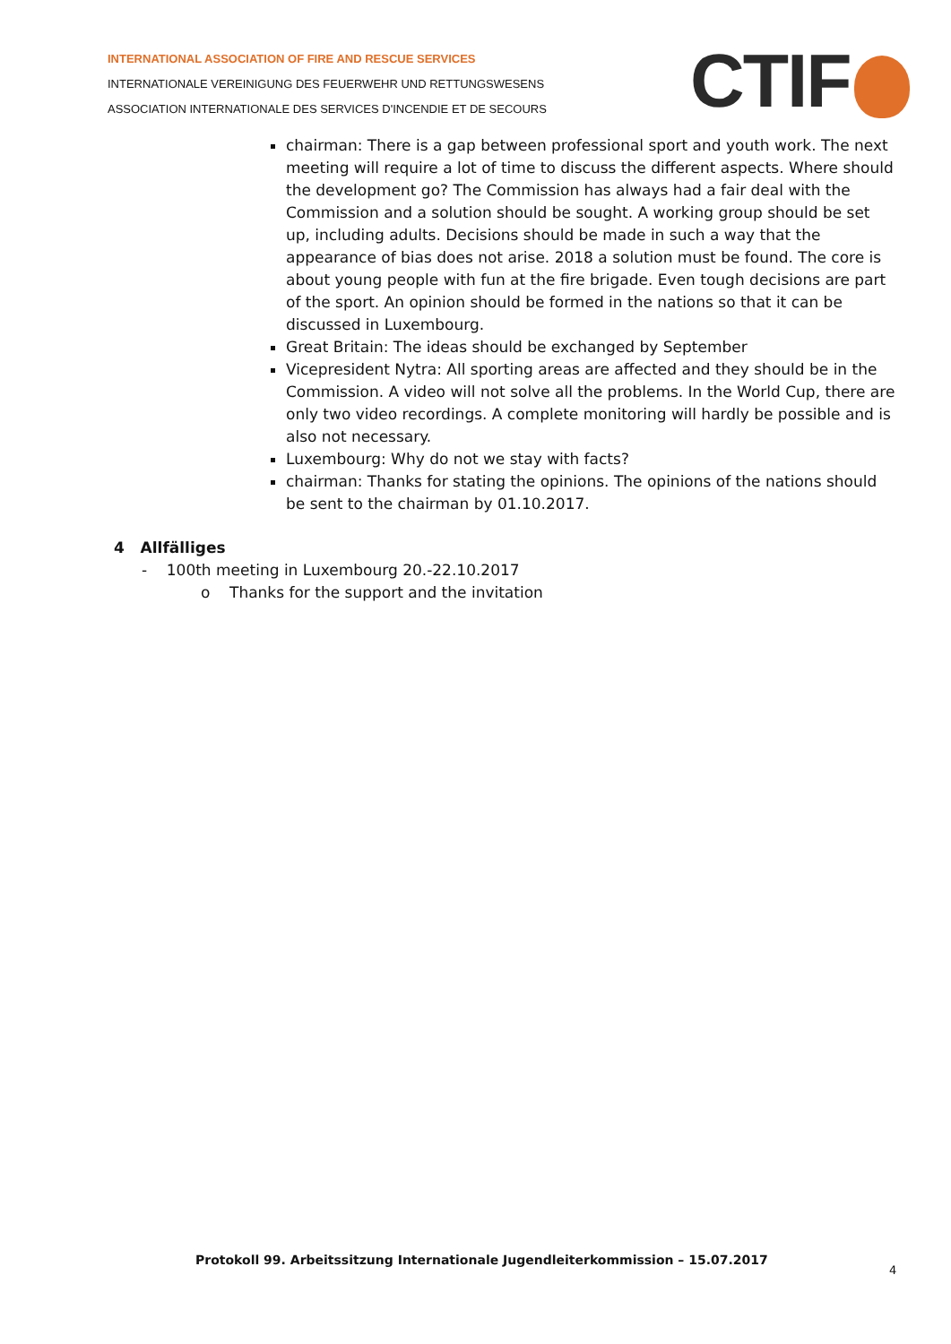INTERNATIONAL ASSOCIATION OF FIRE AND RESCUE SERVICES
INTERNATIONALE VEREINIGUNG DES FEUERWEHR UND RETTUNGSWESENS
ASSOCIATION INTERNATIONALE DES SERVICES D'INCENDIE ET DE SECOURS
CTIF
chairman: There is a gap between professional sport and youth work. The next meeting will require a lot of time to discuss the different aspects. Where should the development go? The Commission has always had a fair deal with the Commission and a solution should be sought. A working group should be set up, including adults. Decisions should be made in such a way that the appearance of bias does not arise. 2018 a solution must be found. The core is about young people with fun at the fire brigade. Even tough decisions are part of the sport. An opinion should be formed in the nations so that it can be discussed in Luxembourg.
Great Britain: The ideas should be exchanged by September
Vicepresident Nytra: All sporting areas are affected and they should be in the Commission. A video will not solve all the problems. In the World Cup, there are only two video recordings. A complete monitoring will hardly be possible and is also not necessary.
Luxembourg: Why do not we stay with facts?
chairman: Thanks for stating the opinions. The opinions of the nations should be sent to the chairman by 01.10.2017.
4 Allfälliges
- 100th meeting in Luxembourg 20.-22.10.2017
o Thanks for the support and the invitation
Protokoll 99. Arbeitssitzung Internationale Jugendleiterkommission – 15.07.2017
4